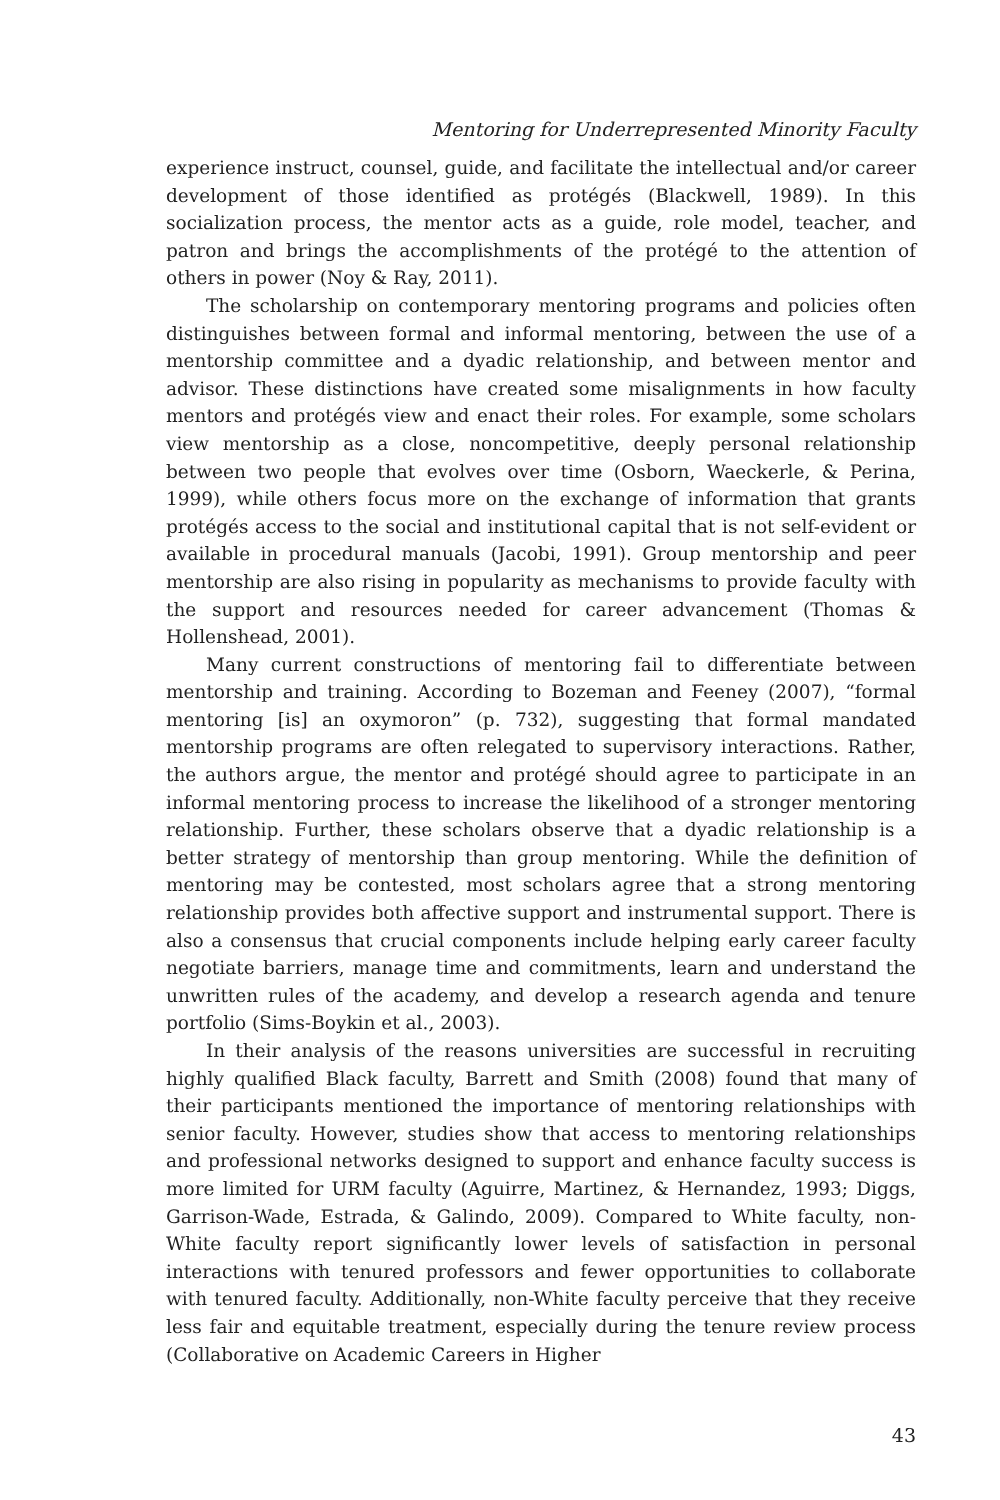Mentoring for Underrepresented Minority Faculty
experience instruct, counsel, guide, and facilitate the intellectual and/or career development of those identified as protégés (Blackwell, 1989). In this socialization process, the mentor acts as a guide, role model, teacher, and patron and brings the accomplishments of the protégé to the attention of others in power (Noy & Ray, 2011).
The scholarship on contemporary mentoring programs and policies often distinguishes between formal and informal mentoring, between the use of a mentorship committee and a dyadic relationship, and between mentor and advisor. These distinctions have created some misalignments in how faculty mentors and protégés view and enact their roles. For example, some scholars view mentorship as a close, noncompetitive, deeply personal relationship between two people that evolves over time (Osborn, Waeckerle, & Perina, 1999), while others focus more on the exchange of information that grants protégés access to the social and institutional capital that is not self-evident or available in procedural manuals (Jacobi, 1991). Group mentorship and peer mentorship are also rising in popularity as mechanisms to provide faculty with the support and resources needed for career advancement (Thomas & Hollenshead, 2001).
Many current constructions of mentoring fail to differentiate between mentorship and training. According to Bozeman and Feeney (2007), “formal mentoring [is] an oxymoron” (p. 732), suggesting that formal mandated mentorship programs are often relegated to supervisory interactions. Rather, the authors argue, the mentor and protégé should agree to participate in an informal mentoring process to increase the likelihood of a stronger mentoring relationship. Further, these scholars observe that a dyadic relationship is a better strategy of mentorship than group mentoring. While the definition of mentoring may be contested, most scholars agree that a strong mentoring relationship provides both affective support and instrumental support. There is also a consensus that crucial components include helping early career faculty negotiate barriers, manage time and commitments, learn and understand the unwritten rules of the academy, and develop a research agenda and tenure portfolio (Sims-Boykin et al., 2003).
In their analysis of the reasons universities are successful in recruiting highly qualified Black faculty, Barrett and Smith (2008) found that many of their participants mentioned the importance of mentoring relationships with senior faculty. However, studies show that access to mentoring relationships and professional networks designed to support and enhance faculty success is more limited for URM faculty (Aguirre, Martinez, & Hernandez, 1993; Diggs, Garrison-Wade, Estrada, & Galindo, 2009). Compared to White faculty, non-White faculty report significantly lower levels of satisfaction in personal interactions with tenured professors and fewer opportunities to collaborate with tenured faculty. Additionally, non-White faculty perceive that they receive less fair and equitable treatment, especially during the tenure review process (Collaborative on Academic Careers in Higher
43